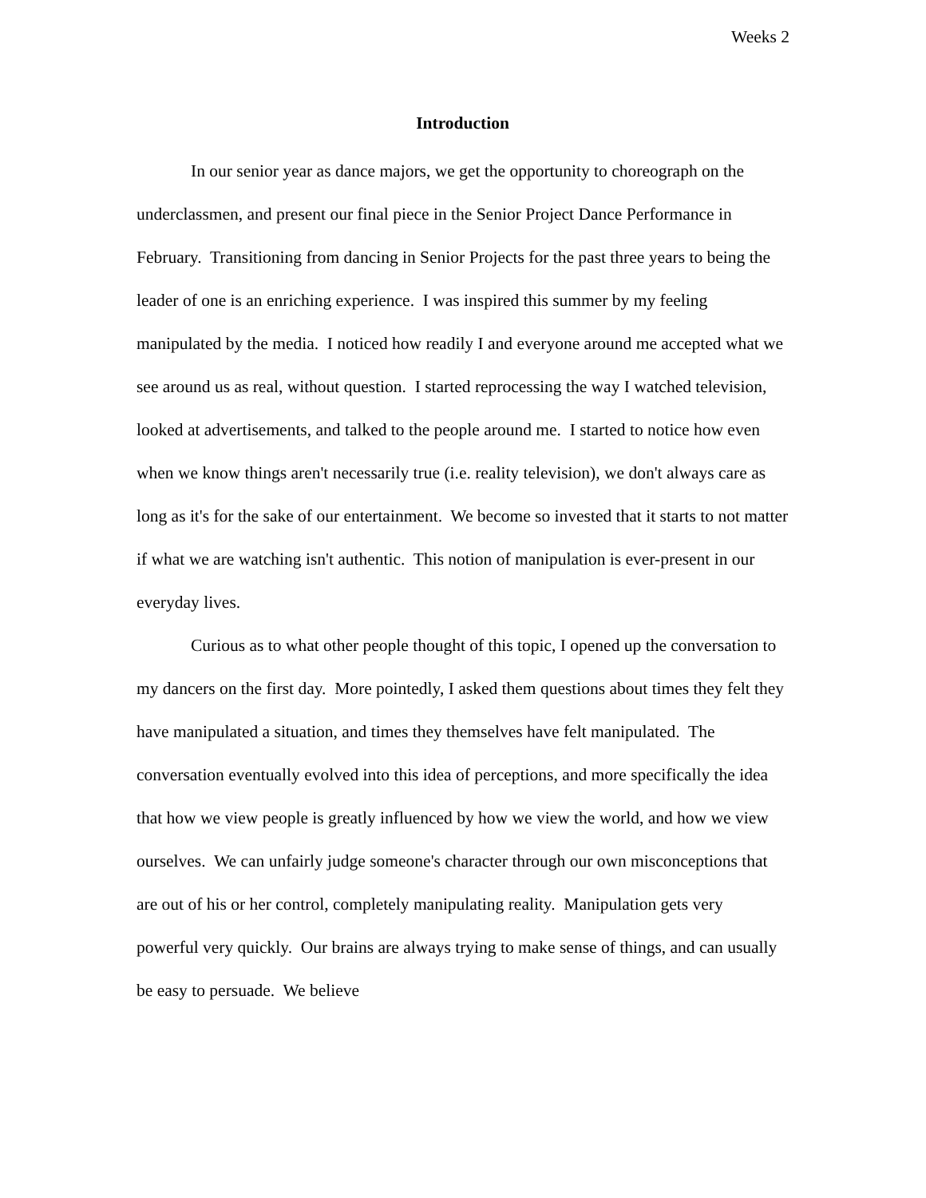Weeks 2
Introduction
In our senior year as dance majors, we get the opportunity to choreograph on the underclassmen, and present our final piece in the Senior Project Dance Performance in February. Transitioning from dancing in Senior Projects for the past three years to being the leader of one is an enriching experience. I was inspired this summer by my feeling manipulated by the media. I noticed how readily I and everyone around me accepted what we see around us as real, without question. I started reprocessing the way I watched television, looked at advertisements, and talked to the people around me. I started to notice how even when we know things aren't necessarily true (i.e. reality television), we don't always care as long as it's for the sake of our entertainment. We become so invested that it starts to not matter if what we are watching isn't authentic. This notion of manipulation is ever-present in our everyday lives.
Curious as to what other people thought of this topic, I opened up the conversation to my dancers on the first day. More pointedly, I asked them questions about times they felt they have manipulated a situation, and times they themselves have felt manipulated. The conversation eventually evolved into this idea of perceptions, and more specifically the idea that how we view people is greatly influenced by how we view the world, and how we view ourselves. We can unfairly judge someone's character through our own misconceptions that are out of his or her control, completely manipulating reality. Manipulation gets very powerful very quickly. Our brains are always trying to make sense of things, and can usually be easy to persuade. We believe